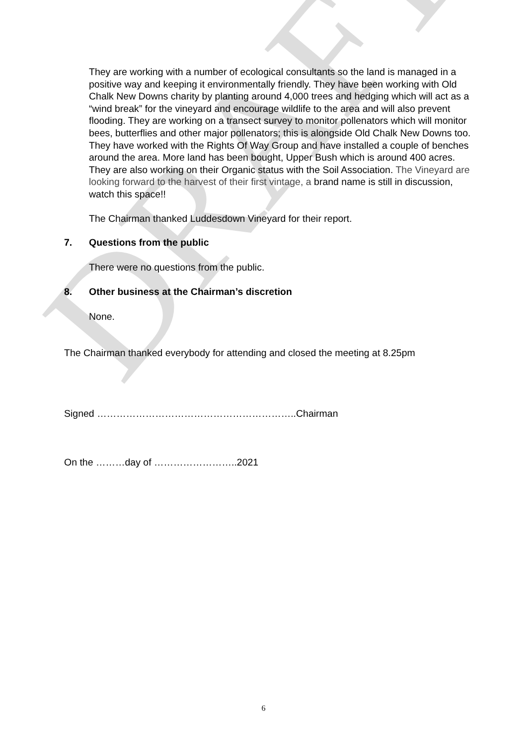DRAFT
They are working with a number of ecological consultants so the land is managed in a positive way and keeping it environmentally friendly. They have been working with Old Chalk New Downs charity by planting around 4,000 trees and hedging which will act as a “wind break” for the vineyard and encourage wildlife to the area and will also prevent flooding. They are working on a transect survey to monitor pollenators which will monitor bees, butterflies and other major pollenators; this is alongside Old Chalk New Downs too. They have worked with the Rights Of Way Group and have installed a couple of benches around the area. More land has been bought, Upper Bush which is around 400 acres. They are also working on their Organic status with the Soil Association. The Vineyard are looking forward to the harvest of their first vintage, a brand name is still in discussion, watch this space!!
The Chairman thanked Luddesdown Vineyard for their report.
7. Questions from the public
There were no questions from the public.
8. Other business at the Chairman’s discretion
None.
The Chairman thanked everybody for attending and closed the meeting at 8.25pm
Signed ……………………………………………………..Chairman
On the ………day of ……………………..2021
6